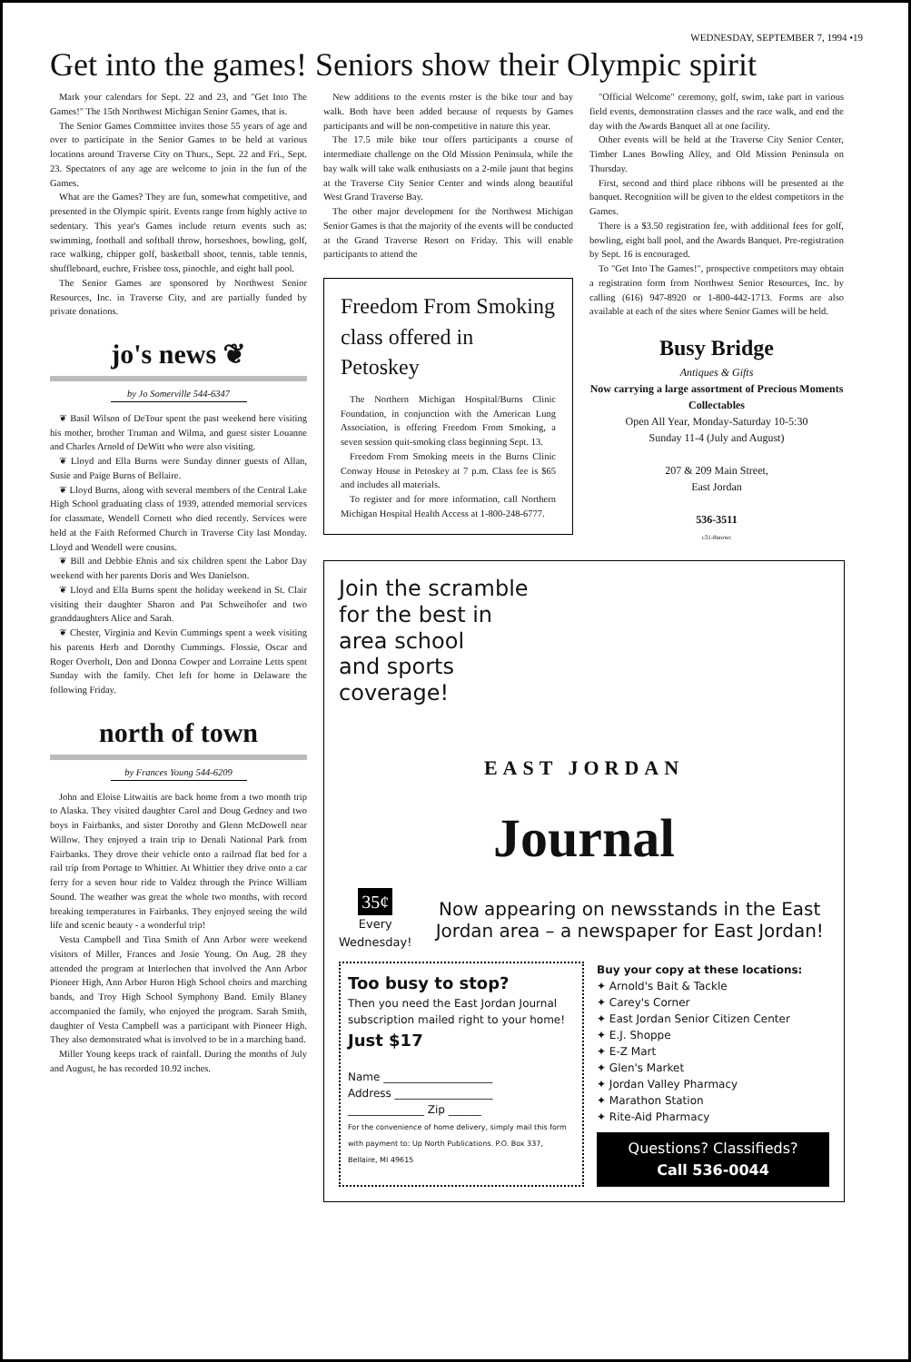WEDNESDAY, SEPTEMBER 7, 1994 •19
Get into the games! Seniors show their Olympic spirit
Mark your calendars for Sept. 22 and 23, and "Get Into The Games!" The 15th Northwest Michigan Senior Games, that is.
The Senior Games Committee invites those 55 years of age and over to participate in the Senior Games to be held at various locations around Traverse City on Thurs., Sept. 22 and Fri., Sept. 23. Spectators of any age are welcome to join in the fun of the Games.
What are the Games? They are fun, somewhat competitive, and presented in the Olympic spirit. Events range from highly active to sedentary. This year's Games include return events such as: swimming, football and softball throw, horseshoes, bowling, golf, race walking, chipper golf, basketball shoot, tennis, table tennis, shuffleboard, euchre, Frisbee toss, pinochle, and eight ball pool.
The Senior Games are sponsored by Northwest Senior Resources, Inc. in Traverse City, and are partially funded by private donations.
jo's news ❦
by Jo Somerville 544-6347
❦ Basil Wilson of DeTour spent the past weekend here visiting his mother, brother Truman and Wilma, and guest sister Louanne and Charles Arnold of DeWitt who were also visiting.
❦ Lloyd and Ella Burns were Sunday dinner guests of Allan, Susie and Paige Burns of Bellaire.
❦ Lloyd Burns, along with several members of the Central Lake High School graduating class of 1939, attended memorial services for classmate, Wendell Cornett who died recently. Services were held at the Faith Reformed Church in Traverse City last Monday. Lloyd and Wendell were cousins.
❦ Bill and Debbie Ehnis and six children spent the Labor Day weekend with her parents Doris and Wes Danielson.
❦ Lloyd and Ella Burns spent the holiday weekend in St. Clair visiting their daughter Sharon and Pat Schweihofer and two granddaughters Alice and Sarah.
❦ Chester, Virginia and Kevin Cummings spent a week visiting his parents Herb and Dorothy Cummings. Flossie, Oscar and Roger Overholt, Don and Donna Cowper and Lorraine Letts spent Sunday with the family. Chet left for home in Delaware the following Friday.
north of town
by Frances Young 544-6209
John and Eloise Litwaitis are back home from a two month trip to Alaska. They visited daughter Carol and Doug Gedney and two boys in Fairbanks, and sister Dorothy and Glenn McDowell near Willow. They enjoyed a train trip to Denali National Park from Fairbanks. They drove their vehicle onto a railroad flat bed for a rail trip from Portage to Whittier. At Whittier they drive onto a car ferry for a seven hour ride to Valdez through the Prince William Sound. The weather was great the whole two months, with record breaking temperatures in Fairbanks. They enjoyed seeing the wild life and scenic beauty - a wonderful trip!
Vesta Campbell and Tina Smith of Ann Arbor were weekend visitors of Miller, Frances and Josie Young. On Aug. 28 they attended the program at Interlochen that involved the Ann Arbor Pioneer High, Ann Arbor Huron High School choirs and marching bands, and Troy High School Symphony Band. Emily Blaney accompanied the family, who enjoyed the program. Sarah Smith, daughter of Vesta Campbell was a participant with Pioneer High. They also demonstrated what is involved to be in a marching band.
Miller Young keeps track of rainfall. During the months of July and August, he has recorded 10.92 inches.
New additions to the events roster is the bike tour and bay walk. Both have been added because of requests by Games participants and will be non-competitive in nature this year.
The 17.5 mile bike tour offers participants a course of intermediate challenge on the Old Mission Peninsula, while the bay walk will take walk enthusiasts on a 2-mile jaunt that begins at the Traverse City Senior Center and winds along beautiful West Grand Traverse Bay.
The other major development for the Northwest Michigan Senior Games is that the majority of the events will be conducted at the Grand Traverse Resort on Friday. This will enable participants to attend the
Freedom From Smoking class offered in Petoskey
The Northern Michigan Hospital/Burns Clinic Foundation, in conjunction with the American Lung Association, is offering Freedom From Smoking, a seven session quit-smoking class beginning Sept. 13.
Freedom From Smoking meets in the Burns Clinic Conway House in Petoskey at 7 p.m. Class fee is $65 and includes all materials.
To register and for more information, call Northern Michigan Hospital Health Access at 1-800-248-6777.
"Official Welcome" ceremony, golf, swim, take part in various field events, demonstration classes and the race walk, and end the day with the Awards Banquet all at one facility.
Other events will be held at the Traverse City Senior Center, Timber Lanes Bowling Alley, and Old Mission Peninsula on Thursday.
First, second and third place ribbons will be presented at the banquet. Recognition will be given to the eldest competitors in the Games.
There is a $3.50 registration fee, with additional fees for golf, bowling, eight ball pool, and the Awards Banquet. Pre-registration by Sept. 16 is encouraged.
To "Get Into The Games!", prospective competitors may obtain a registration form from Northwest Senior Resources, Inc. by calling (616) 947-8920 or 1-800-442-1713. Forms are also available at each of the sites where Senior Games will be held.
Busy Bridge
Antiques & Gifts
Now carrying a large assortment of Precious Moments Collectables
Open All Year, Monday-Saturday 10-5:30
Sunday 11-4 (July and August)
207 & 209 Main Street,
East Jordan
536-3511
c31-8teowc
Join the scramble
for the best in
area school
and sports
coverage!
EAST JORDAN
Journal
35¢
Every Wednesday!
Now appearing on newsstands in the East Jordan area – a newspaper for East Jordan!
Too busy to stop?
Then you need the East Jordan Journal subscription mailed right to your home! Just $17
Name ____________________
Address __________________
______________ Zip ______
For the convenience of home delivery, simply mail this form with payment to: Up North Publications. P.O. Box 337, Bellaire, MI 49615
Buy your copy at these locations:
✦ Arnold's Bait & Tackle
✦ Carey's Corner
✦ East Jordan Senior Citizen Center
✦ E.J. Shoppe
✦ E-Z Mart
✦ Glen's Market
✦ Jordan Valley Pharmacy
✦ Marathon Station
✦ Rite-Aid Pharmacy
Questions? Classifieds?
Call 536-0044